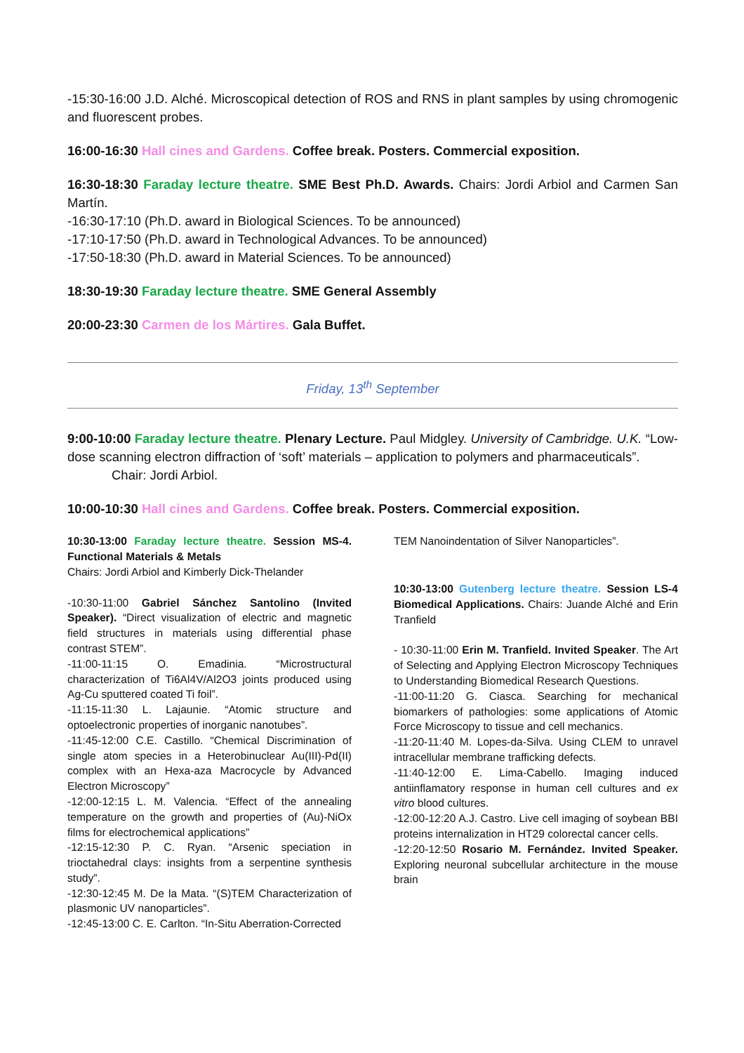-15:30-16:00 J.D. Alché. Microscopical detection of ROS and RNS in plant samples by using chromogenic and fluorescent probes.
16:00-16:30 Hall cines and Gardens. Coffee break. Posters. Commercial exposition.
16:30-18:30 Faraday lecture theatre. SME Best Ph.D. Awards. Chairs: Jordi Arbiol and Carmen San Martín.
-16:30-17:10 (Ph.D. award in Biological Sciences. To be announced)
-17:10-17:50 (Ph.D. award in Technological Advances. To be announced)
-17:50-18:30 (Ph.D. award in Material Sciences. To be announced)
18:30-19:30 Faraday lecture theatre. SME General Assembly
20:00-23:30 Carmen de los Mártires. Gala Buffet.
Friday, 13<sup>th</sup> September
9:00-10:00 Faraday lecture theatre. Plenary Lecture. Paul Midgley. University of Cambridge. U.K. “Low-dose scanning electron diffraction of ‘soft’ materials – application to polymers and pharmaceuticals”.
Chair: Jordi Arbiol.
10:00-10:30 Hall cines and Gardens. Coffee break. Posters. Commercial exposition.
10:30-13:00 Faraday lecture theatre. Session MS-4. Functional Materials & Metals
Chairs: Jordi Arbiol and Kimberly Dick-Thelander
-10:30-11:00 Gabriel Sánchez Santolino (Invited Speaker). “Direct visualization of electric and magnetic field structures in materials using differential phase contrast STEM”.
-11:00-11:15 O. Emadinia. “Microstructural characterization of Ti6Al4V/Al2O3 joints produced using Ag-Cu sputtered coated Ti foil”.
-11:15-11:30 L. Lajaunie. “Atomic structure and optoelectronic properties of inorganic nanotubes”.
-11:45-12:00 C.E. Castillo. “Chemical Discrimination of single atom species in a Heterobinuclear Au(III)-Pd(II) complex with an Hexa-aza Macrocycle by Advanced Electron Microscopy”
-12:00-12:15 L. M. Valencia. “Effect of the annealing temperature on the growth and properties of (Au)-NiOx films for electrochemical applications”
-12:15-12:30 P. C. Ryan. “Arsenic speciation in trioctahedral clays: insights from a serpentine synthesis study”.
-12:30-12:45 M. De la Mata. “(S)TEM Characterization of plasmonic UV nanoparticles”.
-12:45-13:00 C. E. Carlton. “In-Situ Aberration-Corrected
TEM Nanoindentation of Silver Nanoparticles”.
10:30-13:00 Gutenberg lecture theatre. Session LS-4 Biomedical Applications. Chairs: Juande Alché and Erin Tranfield
- 10:30-11:00 Erin M. Tranfield. Invited Speaker. The Art of Selecting and Applying Electron Microscopy Techniques to Understanding Biomedical Research Questions.
-11:00-11:20 G. Ciasca. Searching for mechanical biomarkers of pathologies: some applications of Atomic Force Microscopy to tissue and cell mechanics.
-11:20-11:40 M. Lopes-da-Silva. Using CLEM to unravel intracellular membrane trafficking defects.
-11:40-12:00 E. Lima-Cabello. Imaging induced antiinflamatory response in human cell cultures and ex vitro blood cultures.
-12:00-12:20 A.J. Castro. Live cell imaging of soybean BBI proteins internalization in HT29 colorectal cancer cells.
-12:20-12:50 Rosario M. Fernández. Invited Speaker. Exploring neuronal subcellular architecture in the mouse brain